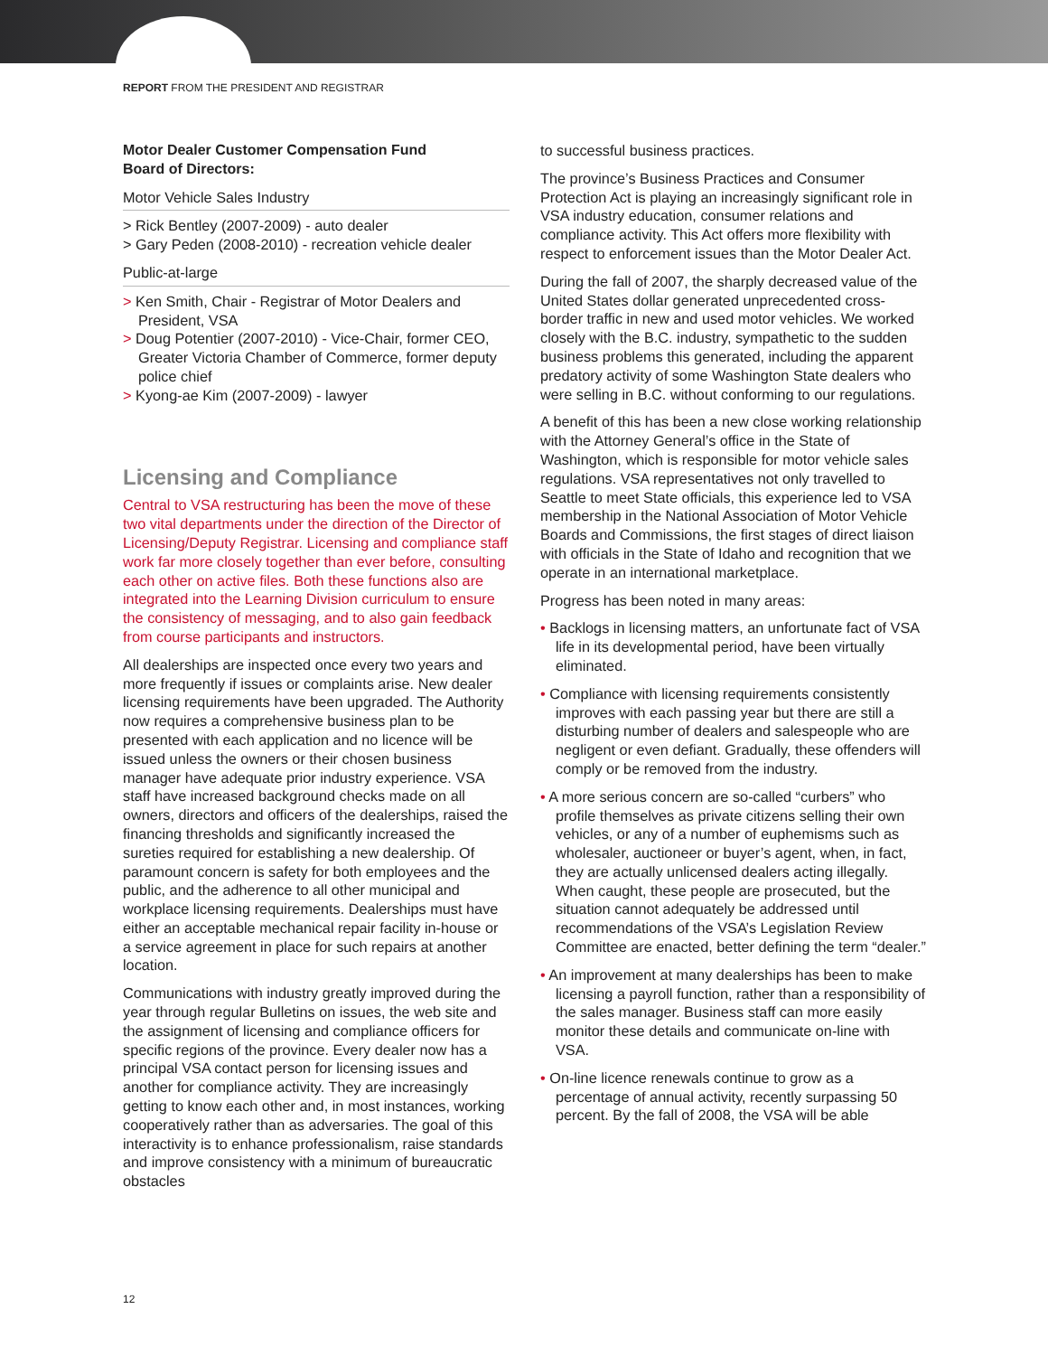REPORT FROM THE PRESIDENT AND REGISTRAR
Motor Dealer Customer Compensation Fund
Board of Directors:
Motor Vehicle Sales Industry
> Rick Bentley (2007-2009) - auto dealer
> Gary Peden (2008-2010) - recreation vehicle dealer
Public-at-large
> Ken Smith, Chair - Registrar of Motor Dealers and President, VSA
> Doug Potentier (2007-2010) - Vice-Chair, former CEO, Greater Victoria Chamber of Commerce, former deputy police chief
> Kyong-ae Kim (2007-2009) - lawyer
Licensing and Compliance
Central to VSA restructuring has been the move of these two vital departments under the direction of the Director of Licensing/Deputy Registrar. Licensing and compliance staff work far more closely together than ever before, consulting each other on active files. Both these functions also are integrated into the Learning Division curriculum to ensure the consistency of messaging, and to also gain feedback from course participants and instructors.
All dealerships are inspected once every two years and more frequently if issues or complaints arise. New dealer licensing requirements have been upgraded. The Authority now requires a comprehensive business plan to be presented with each application and no licence will be issued unless the owners or their chosen business manager have adequate prior industry experience. VSA staff have increased background checks made on all owners, directors and officers of the dealerships, raised the financing thresholds and significantly increased the sureties required for establishing a new dealership. Of paramount concern is safety for both employees and the public, and the adherence to all other municipal and workplace licensing requirements. Dealerships must have either an acceptable mechanical repair facility in-house or a service agreement in place for such repairs at another location.
Communications with industry greatly improved during the year through regular Bulletins on issues, the web site and the assignment of licensing and compliance officers for specific regions of the province. Every dealer now has a principal VSA contact person for licensing issues and another for compliance activity. They are increasingly getting to know each other and, in most instances, working cooperatively rather than as adversaries. The goal of this interactivity is to enhance professionalism, raise standards and improve consistency with a minimum of bureaucratic obstacles
to successful business practices.
The province’s Business Practices and Consumer Protection Act is playing an increasingly significant role in VSA industry education, consumer relations and compliance activity. This Act offers more flexibility with respect to enforcement issues than the Motor Dealer Act.
During the fall of 2007, the sharply decreased value of the United States dollar generated unprecedented cross-border traffic in new and used motor vehicles. We worked closely with the B.C. industry, sympathetic to the sudden business problems this generated, including the apparent predatory activity of some Washington State dealers who were selling in B.C. without conforming to our regulations.
A benefit of this has been a new close working relationship with the Attorney General’s office in the State of Washington, which is responsible for motor vehicle sales regulations. VSA representatives not only travelled to Seattle to meet State officials, this experience led to VSA membership in the National Association of Motor Vehicle Boards and Commissions, the first stages of direct liaison with officials in the State of Idaho and recognition that we operate in an international marketplace.
Progress has been noted in many areas:
• Backlogs in licensing matters, an unfortunate fact of VSA life in its developmental period, have been virtually eliminated.
• Compliance with licensing requirements consistently improves with each passing year but there are still a disturbing number of dealers and salespeople who are negligent or even defiant. Gradually, these offenders will comply or be removed from the industry.
• A more serious concern are so-called “curbers” who profile themselves as private citizens selling their own vehicles, or any of a number of euphemisms such as wholesaler, auctioneer or buyer’s agent, when, in fact, they are actually unlicensed dealers acting illegally. When caught, these people are prosecuted, but the situation cannot adequately be addressed until recommendations of the VSA’s Legislation Review Committee are enacted, better defining the term “dealer.”
• An improvement at many dealerships has been to make licensing a payroll function, rather than a responsibility of the sales manager. Business staff can more easily monitor these details and communicate on-line with VSA.
• On-line licence renewals continue to grow as a percentage of annual activity, recently surpassing 50 percent. By the fall of 2008, the VSA will be able
12